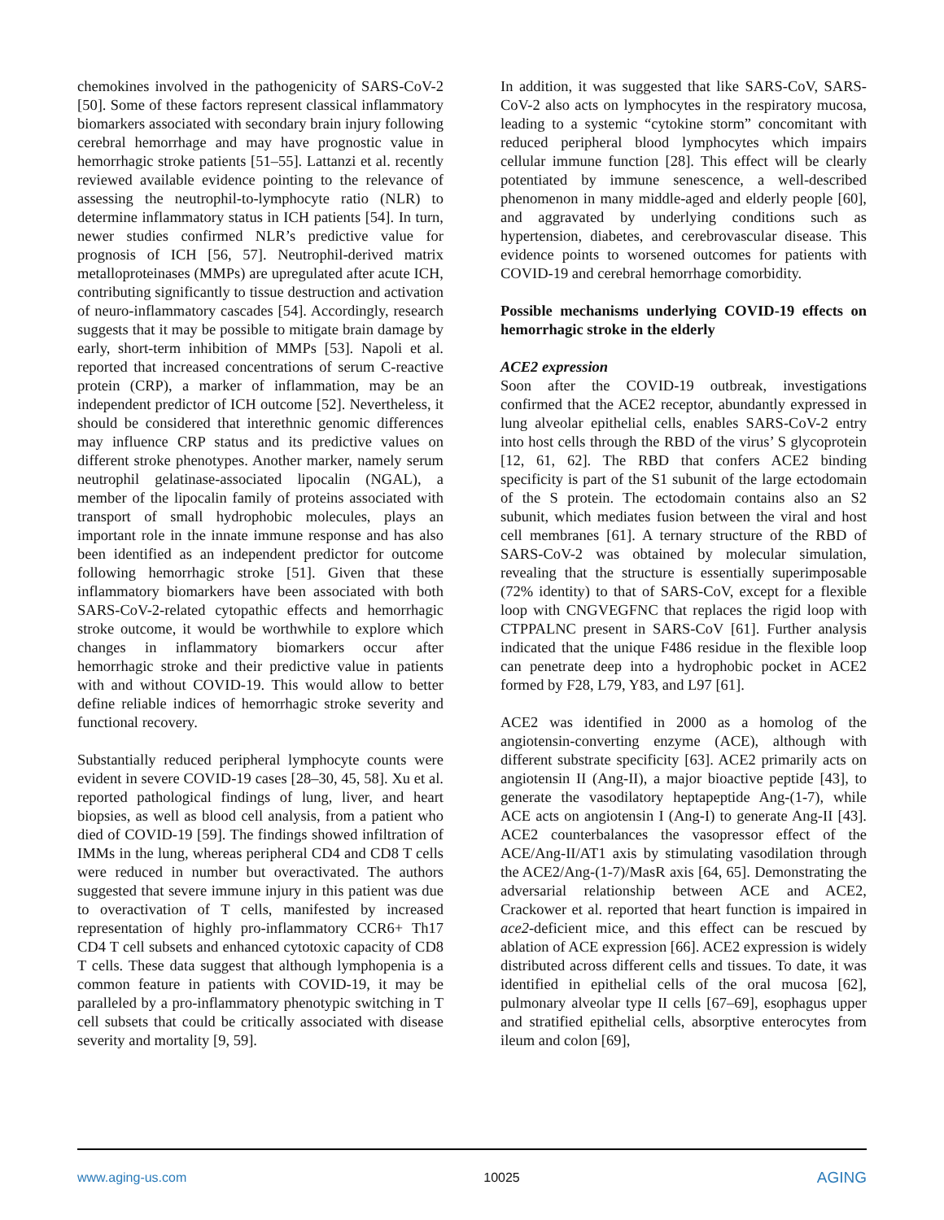chemokines involved in the pathogenicity of SARS-CoV-2 [50]. Some of these factors represent classical inflammatory biomarkers associated with secondary brain injury following cerebral hemorrhage and may have prognostic value in hemorrhagic stroke patients [51–55]. Lattanzi et al. recently reviewed available evidence pointing to the relevance of assessing the neutrophil-to-lymphocyte ratio (NLR) to determine inflammatory status in ICH patients [54]. In turn, newer studies confirmed NLR’s predictive value for prognosis of ICH [56, 57]. Neutrophil-derived matrix metalloproteinases (MMPs) are upregulated after acute ICH, contributing significantly to tissue destruction and activation of neuro-inflammatory cascades [54]. Accordingly, research suggests that it may be possible to mitigate brain damage by early, short-term inhibition of MMPs [53]. Napoli et al. reported that increased concentrations of serum C-reactive protein (CRP), a marker of inflammation, may be an independent predictor of ICH outcome [52]. Nevertheless, it should be considered that interethnic genomic differences may influence CRP status and its predictive values on different stroke phenotypes. Another marker, namely serum neutrophil gelatinase-associated lipocalin (NGAL), a member of the lipocalin family of proteins associated with transport of small hydrophobic molecules, plays an important role in the innate immune response and has also been identified as an independent predictor for outcome following hemorrhagic stroke [51]. Given that these inflammatory biomarkers have been associated with both SARS-CoV-2-related cytopathic effects and hemorrhagic stroke outcome, it would be worthwhile to explore which changes in inflammatory biomarkers occur after hemorrhagic stroke and their predictive value in patients with and without COVID-19. This would allow to better define reliable indices of hemorrhagic stroke severity and functional recovery.
Substantially reduced peripheral lymphocyte counts were evident in severe COVID-19 cases [28–30, 45, 58]. Xu et al. reported pathological findings of lung, liver, and heart biopsies, as well as blood cell analysis, from a patient who died of COVID-19 [59]. The findings showed infiltration of IMMs in the lung, whereas peripheral CD4 and CD8 T cells were reduced in number but overactivated. The authors suggested that severe immune injury in this patient was due to overactivation of T cells, manifested by increased representation of highly pro-inflammatory CCR6+ Th17 CD4 T cell subsets and enhanced cytotoxic capacity of CD8 T cells. These data suggest that although lymphopenia is a common feature in patients with COVID-19, it may be paralleled by a pro-inflammatory phenotypic switching in T cell subsets that could be critically associated with disease severity and mortality [9, 59].
In addition, it was suggested that like SARS-CoV, SARS-CoV-2 also acts on lymphocytes in the respiratory mucosa, leading to a systemic “cytokine storm” concomitant with reduced peripheral blood lymphocytes which impairs cellular immune function [28]. This effect will be clearly potentiated by immune senescence, a well-described phenomenon in many middle-aged and elderly people [60], and aggravated by underlying conditions such as hypertension, diabetes, and cerebrovascular disease. This evidence points to worsened outcomes for patients with COVID-19 and cerebral hemorrhage comorbidity.
Possible mechanisms underlying COVID-19 effects on hemorrhagic stroke in the elderly
ACE2 expression
Soon after the COVID-19 outbreak, investigations confirmed that the ACE2 receptor, abundantly expressed in lung alveolar epithelial cells, enables SARS-CoV-2 entry into host cells through the RBD of the virus’ S glycoprotein [12, 61, 62]. The RBD that confers ACE2 binding specificity is part of the S1 subunit of the large ectodomain of the S protein. The ectodomain contains also an S2 subunit, which mediates fusion between the viral and host cell membranes [61]. A ternary structure of the RBD of SARS-CoV-2 was obtained by molecular simulation, revealing that the structure is essentially superimposable (72% identity) to that of SARS-CoV, except for a flexible loop with CNGVEGFNC that replaces the rigid loop with CTPPALNC present in SARS-CoV [61]. Further analysis indicated that the unique F486 residue in the flexible loop can penetrate deep into a hydrophobic pocket in ACE2 formed by F28, L79, Y83, and L97 [61].
ACE2 was identified in 2000 as a homolog of the angiotensin-converting enzyme (ACE), although with different substrate specificity [63]. ACE2 primarily acts on angiotensin II (Ang-II), a major bioactive peptide [43], to generate the vasodilatory heptapeptide Ang-(1-7), while ACE acts on angiotensin I (Ang-I) to generate Ang-II [43]. ACE2 counterbalances the vasopressor effect of the ACE/Ang-II/AT1 axis by stimulating vasodilation through the ACE2/Ang-(1-7)/MasR axis [64, 65]. Demonstrating the adversarial relationship between ACE and ACE2, Crackower et al. reported that heart function is impaired in ace2-deficient mice, and this effect can be rescued by ablation of ACE expression [66]. ACE2 expression is widely distributed across different cells and tissues. To date, it was identified in epithelial cells of the oral mucosa [62], pulmonary alveolar type II cells [67–69], esophagus upper and stratified epithelial cells, absorptive enterocytes from ileum and colon [69],
www.aging-us.com 10025 AGING